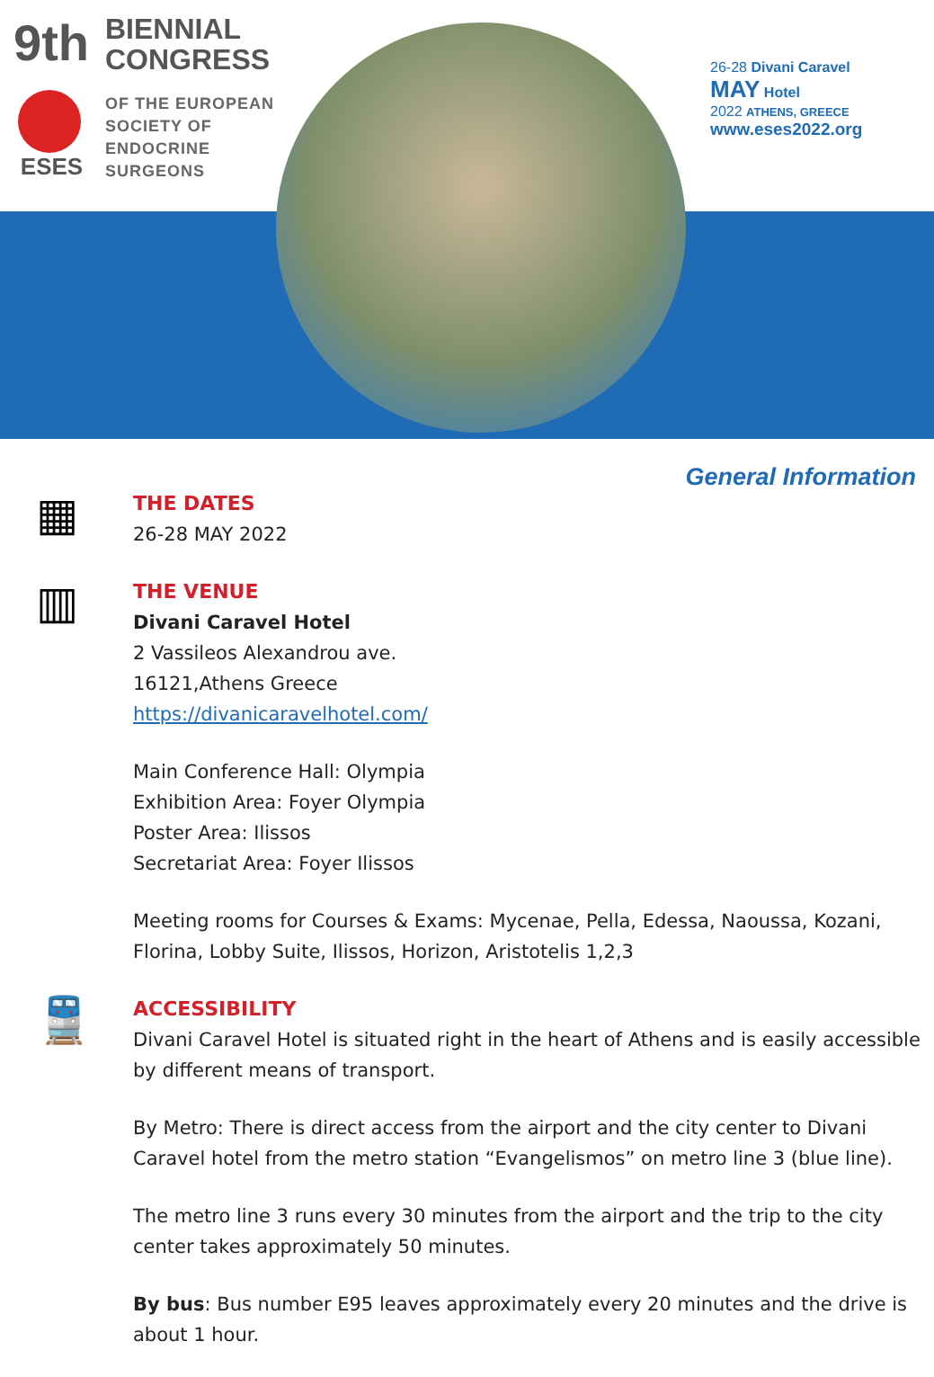9th
BIENNIAL
CONGRESS
OF THE EUROPEAN
SOCIETY OF
ENDOCRINE
SURGEONS
ESES
26-28 Divani Caravel
MAY Hotel
2022 ATHENS, GREECE
www.eses2022.org
General Information
▦
THE DATES
26-28 MAY 2022
▥
THE VENUE
Divani Caravel Hotel
2 Vassileos Alexandrou ave.
16121,Athens Greece
https://divanicaravelhotel.com/
Main Conference Hall: Olympia
Exhibition Area: Foyer Olympia
Poster Area: Ilissos
Secretariat Area: Foyer Ilissos
Meeting rooms for Courses & Exams: Mycenae, Pella, Edessa, Naoussa, Kozani, Florina, Lobby Suite, Ilissos, Horizon, Aristotelis 1,2,3
🚆
ACCESSIBILITY
Divani Caravel Hotel is situated right in the heart of Athens and is easily accessible by different means of transport.
By Metro: There is direct access from the airport and the city center to Divani Caravel hotel from the metro station “Evangelismos” on metro line 3 (blue line).
The metro line 3 runs every 30 minutes from the airport and the trip to the city center takes approximately 50 minutes.
By bus: Bus number E95 leaves approximately every 20 minutes and the drive is about 1 hour.